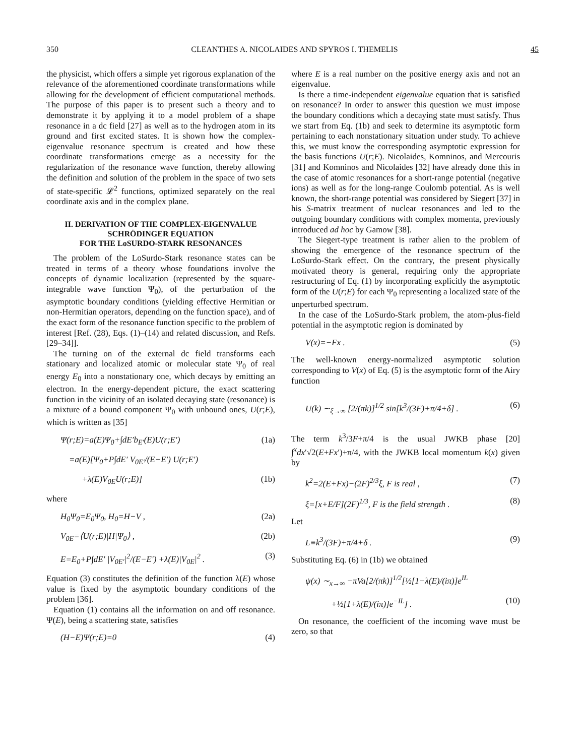350 CLEANTHES A. NICOLAIDES AND SPYROS I. THEMELIS 45
the physicist, which offers a simple yet rigorous explanation of the relevance of the aforementioned coordinate transformations while allowing for the development of efficient computational methods. The purpose of this paper is to present such a theory and to demonstrate it by applying it to a model problem of a shape resonance in a dc field [27] as well as to the hydrogen atom in its ground and first excited states. It is shown how the complex-eigenvalue resonance spectrum is created and how these coordinate transformations emerge as a necessity for the regularization of the resonance wave function, thereby allowing the definition and solution of the problem in the space of two sets of state-specific 𝓛<sup>2</sup> functions, optimized separately on the real coordinate axis and in the complex plane.
II. DERIVATION OF THE COMPLEX-EIGENVALUE SCHRÖDINGER EQUATION
FOR THE LoSURDO-STARK RESONANCES
The problem of the LoSurdo-Stark resonance states can be treated in terms of a theory whose foundations involve the concepts of dynamic localization (represented by the square-integrable wave function Ψ<sub>0</sub>), of the perturbation of the asymptotic boundary conditions (yielding effective Hermitian or non-Hermitian operators, depending on the function space), and of the exact form of the resonance function specific to the problem of interest [Ref. (28), Eqs. (1)–(14) and related discussion, and Refs. [29–34]].
The turning on of the external dc field transforms each stationary and localized atomic or molecular state Ψ<sub>0</sub> of real energy E<sub>0</sub> into a nonstationary one, which decays by emitting an electron. In the energy-dependent picture, the exact scattering function in the vicinity of an isolated decaying state (resonance) is a mixture of a bound component Ψ<sub>0</sub> with unbound ones, U(r;E), which is written as [35]
Ψ(r;E)=a(E)Ψ<sub>0</sub>+∫dE′b<sub>E′</sub>(E)U(r;E′) (1a)
=a(E)[Ψ<sub>0</sub>+P∫dE′ V<sub>0E′</sub>/(E−E′) U(r;E′)
+λ(E)V<sub>0E</sub>U(r;E)] (1b)
where
H<sub>0</sub>Ψ<sub>0</sub>=E<sub>0</sub>Ψ<sub>0</sub>, H<sub>0</sub>=H−V , (2a)
V<sub>0E</sub>=⟨U(r;E)|H|Ψ<sub>0</sub>⟩ , (2b)
E=E<sub>0</sub>+P∫dE′ |V<sub>0E′</sub>|<sup>2</sup>/(E−E′) +λ(E)|V<sub>0E</sub>|<sup>2</sup> . (3)
Equation (3) constitutes the definition of the function λ(E) whose value is fixed by the asymptotic boundary conditions of the problem [36].
Equation (1) contains all the information on and off resonance. Ψ(E), being a scattering state, satisfies
(H−E)Ψ(r;E)=0 (4)
where E is a real number on the positive energy axis and not an eigenvalue.
Is there a time-independent eigenvalue equation that is satisfied on resonance? In order to answer this question we must impose the boundary conditions which a decaying state must satisfy. Thus we start from Eq. (1b) and seek to determine its asymptotic form pertaining to each nonstationary situation under study. To achieve this, we must know the corresponding asymptotic expression for the basis functions U(r;E). Nicolaides, Komninos, and Mercouris [31] and Komninos and Nicolaides [32] have already done this in the case of atomic resonances for a short-range potential (negative ions) as well as for the long-range Coulomb potential. As is well known, the short-range potential was considered by Siegert [37] in his S-matrix treatment of nuclear resonances and led to the outgoing boundary conditions with complex momenta, previously introduced ad hoc by Gamow [38].
The Siegert-type treatment is rather alien to the problem of showing the emergence of the resonance spectrum of the LoSurdo-Stark effect. On the contrary, the present physically motivated theory is general, requiring only the appropriate restructuring of Eq. (1) by incorporating explicitly the asymptotic form of the U(r;E) for each Ψ<sub>0</sub> representing a localized state of the unperturbed spectrum.
In the case of the LoSurdo-Stark problem, the atom-plus-field potential in the asymptotic region is dominated by
V(x)=−Fx . (5)
The well-known energy-normalized asymptotic solution corresponding to V(x) of Eq. (5) is the asymptotic form of the Airy function
U(k) ∼<sub>ξ→∞</sub> [2/(πk)]<sup>1/2</sup> sin[k<sup>3</sup>/(3F)+π/4+δ] . (6)
The term k<sup>3</sup>/3F+π/4 is the usual JWKB phase [20] ∫<sup>x</sup>dx′√2(E+Fx′)+π/4, with the JWKB local momentum k(x) given by
k<sup>2</sup>=2(E+Fx)−(2F)<sup>2/3</sup>ξ, F is real , (7)
ξ=[x+E/F](2F)<sup>1/3</sup>, F is the field strength . (8)
Let
L≡k<sup>3</sup>/(3F)+π/4+δ . (9)
Substituting Eq. (6) in (1b) we obtained
ψ(x) ∼<sub>x→∞</sub> −πVa[2/(πk)]<sup>1/2</sup>[½[1−λ(E)/(iπ)]e<sup>IL</sup>
+½[1+λ(E)/(iπ)]e<sup>−IL</sup>] . (10)
On resonance, the coefficient of the incoming wave must be zero, so that